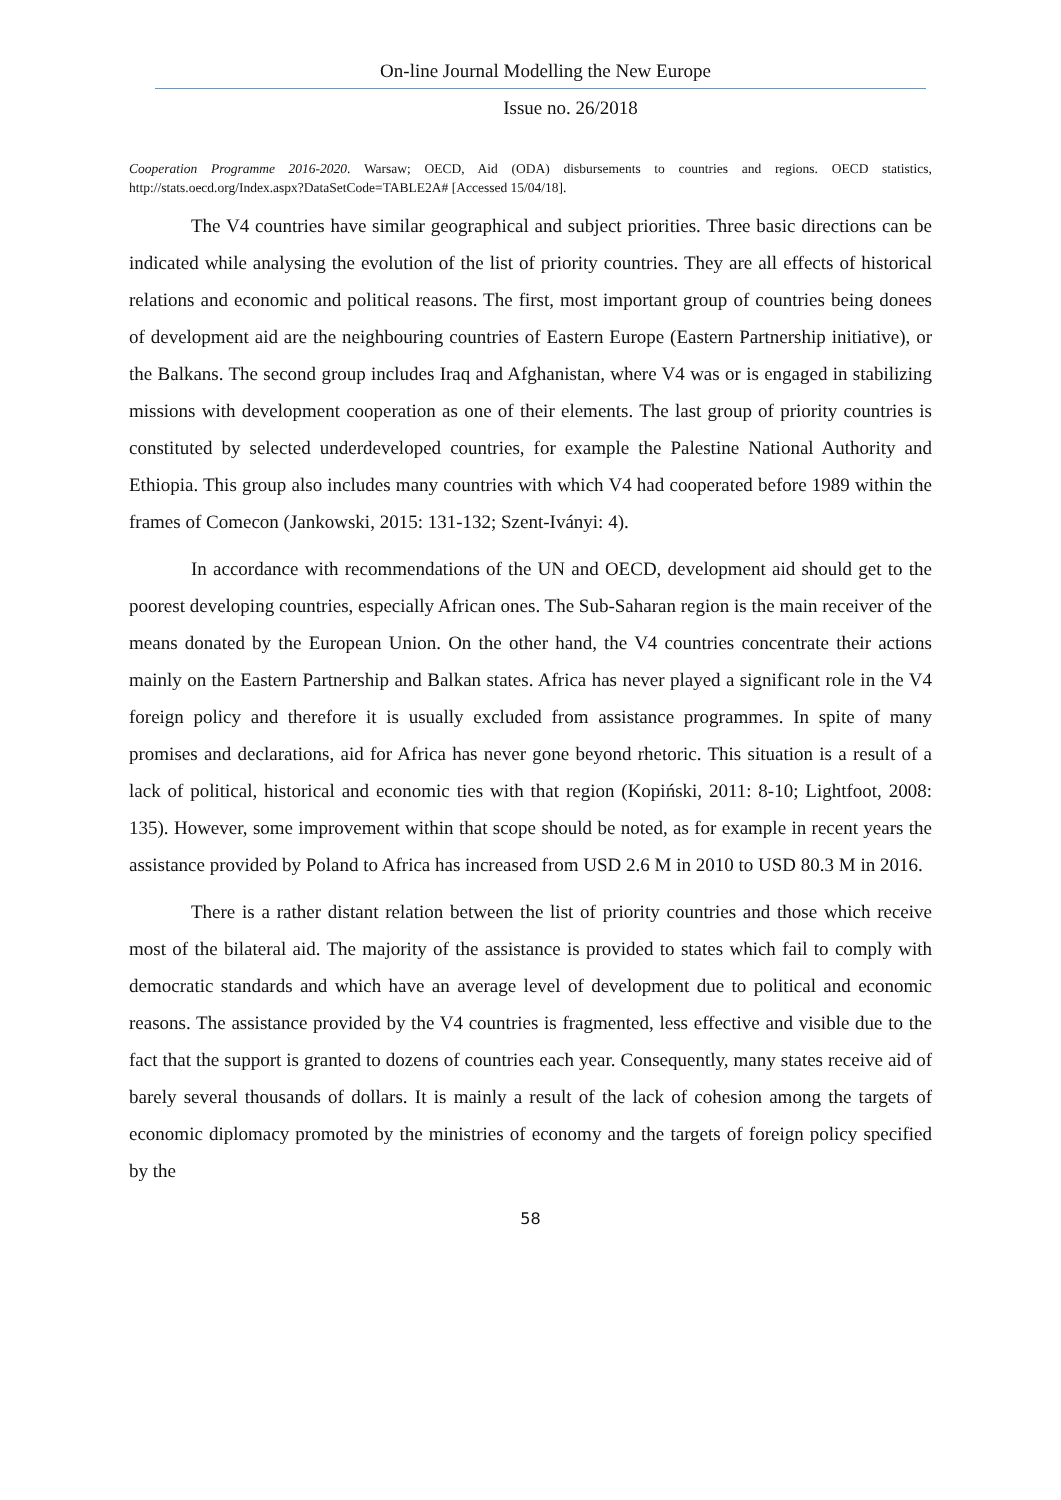On-line Journal Modelling the New Europe
Issue no. 26/2018
Cooperation Programme 2016-2020. Warsaw; OECD, Aid (ODA) disbursements to countries and regions. OECD statistics, http://stats.oecd.org/Index.aspx?DataSetCode=TABLE2A# [Accessed 15/04/18].
The V4 countries have similar geographical and subject priorities. Three basic directions can be indicated while analysing the evolution of the list of priority countries. They are all effects of historical relations and economic and political reasons. The first, most important group of countries being donees of development aid are the neighbouring countries of Eastern Europe (Eastern Partnership initiative), or the Balkans. The second group includes Iraq and Afghanistan, where V4 was or is engaged in stabilizing missions with development cooperation as one of their elements. The last group of priority countries is constituted by selected underdeveloped countries, for example the Palestine National Authority and Ethiopia. This group also includes many countries with which V4 had cooperated before 1989 within the frames of Comecon (Jankowski, 2015: 131-132; Szent-Iványi: 4).
In accordance with recommendations of the UN and OECD, development aid should get to the poorest developing countries, especially African ones. The Sub-Saharan region is the main receiver of the means donated by the European Union. On the other hand, the V4 countries concentrate their actions mainly on the Eastern Partnership and Balkan states. Africa has never played a significant role in the V4 foreign policy and therefore it is usually excluded from assistance programmes. In spite of many promises and declarations, aid for Africa has never gone beyond rhetoric. This situation is a result of a lack of political, historical and economic ties with that region (Kopiński, 2011: 8-10; Lightfoot, 2008: 135). However, some improvement within that scope should be noted, as for example in recent years the assistance provided by Poland to Africa has increased from USD 2.6 M in 2010 to USD 80.3 M in 2016.
There is a rather distant relation between the list of priority countries and those which receive most of the bilateral aid. The majority of the assistance is provided to states which fail to comply with democratic standards and which have an average level of development due to political and economic reasons. The assistance provided by the V4 countries is fragmented, less effective and visible due to the fact that the support is granted to dozens of countries each year. Consequently, many states receive aid of barely several thousands of dollars. It is mainly a result of the lack of cohesion among the targets of economic diplomacy promoted by the ministries of economy and the targets of foreign policy specified by the
58